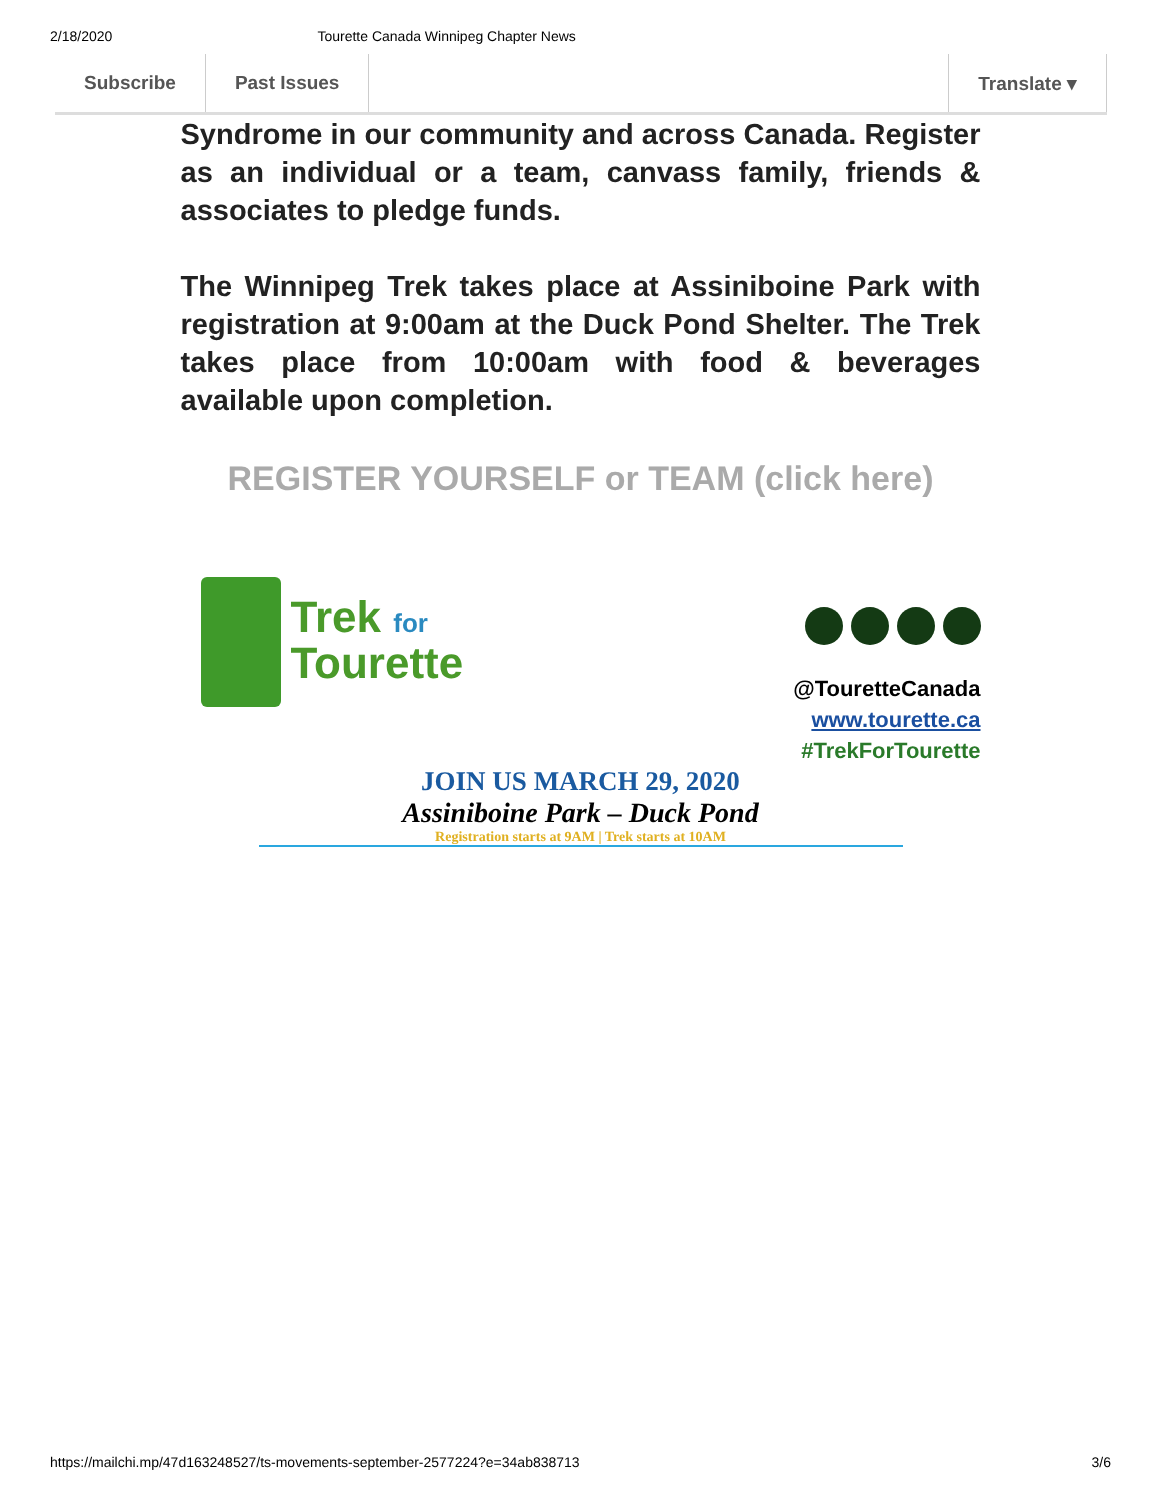2/18/2020 Tourette Canada Winnipeg Chapter News
Subscribe Past Issues Translate ▾
Syndrome in our community and across Canada. Register as an individual or a team, canvass family, friends & associates to pledge funds.
The Winnipeg Trek takes place at Assiniboine Park with registration at 9:00am at the Duck Pond Shelter. The Trek takes place from 10:00am with food & beverages available upon completion.
REGISTER YOURSELF or TEAM (click here)
Trek for
Tourette
@TouretteCanada
www.tourette.ca
#TrekForTourette
JOIN US MARCH 29, 2020
Assiniboine Park – Duck Pond
Registration starts at 9AM | Trek starts at 10AM
https://mailchi.mp/47d163248527/ts-movements-september-2577224?e=34ab838713 3/6